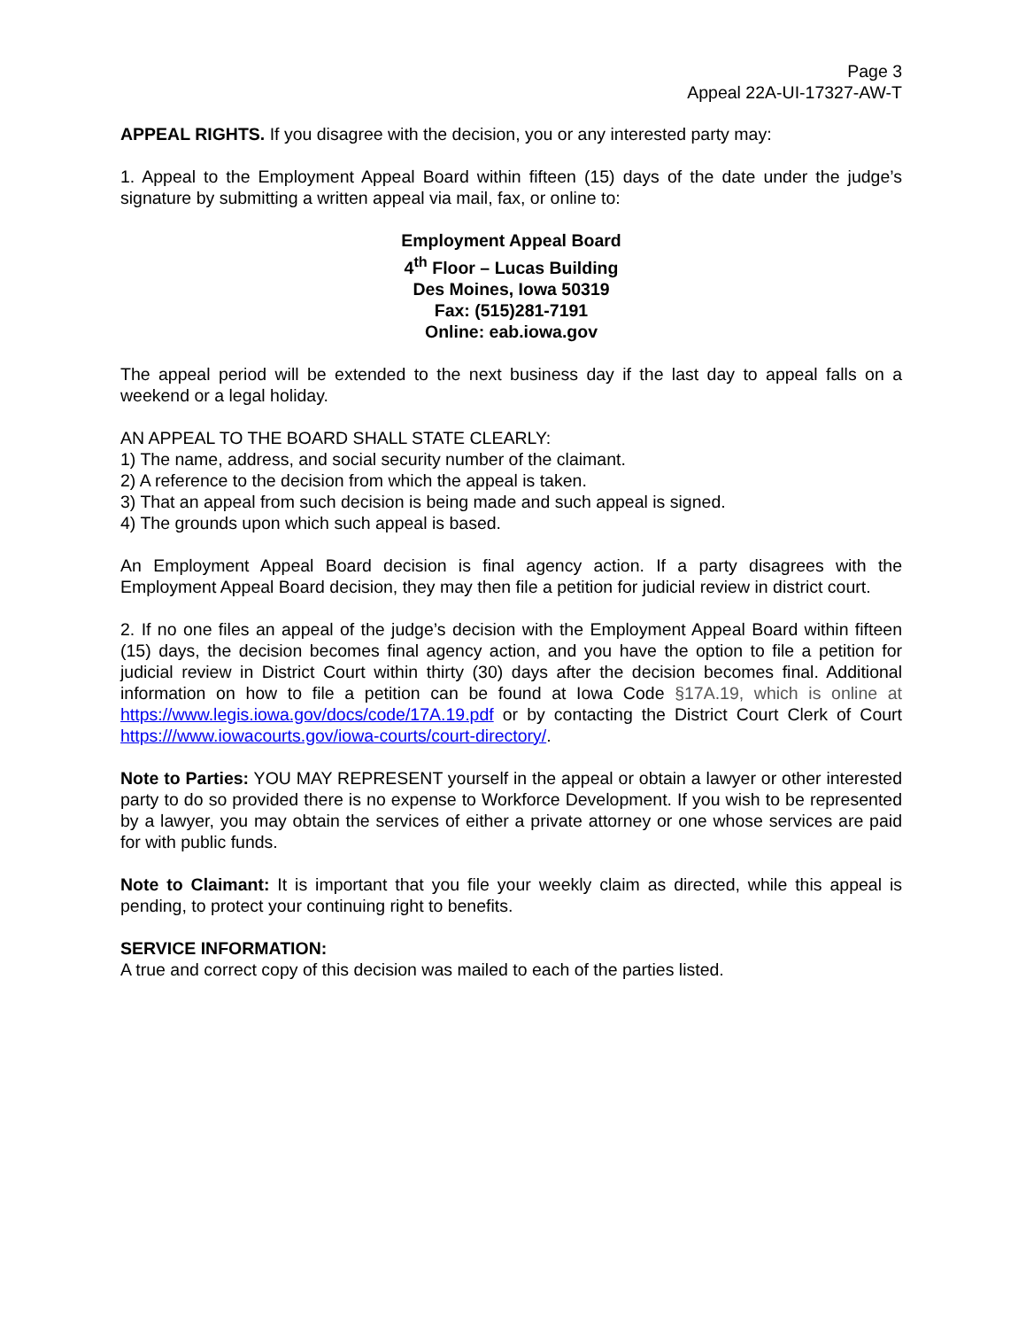Page 3
Appeal 22A-UI-17327-AW-T
APPEAL RIGHTS. If you disagree with the decision, you or any interested party may:
1. Appeal to the Employment Appeal Board within fifteen (15) days of the date under the judge’s signature by submitting a written appeal via mail, fax, or online to:
Employment Appeal Board
4<sup>th</sup> Floor – Lucas Building
Des Moines, Iowa 50319
Fax: (515)281-7191
Online: eab.iowa.gov
The appeal period will be extended to the next business day if the last day to appeal falls on a weekend or a legal holiday.
AN APPEAL TO THE BOARD SHALL STATE CLEARLY:
1) The name, address, and social security number of the claimant.
2) A reference to the decision from which the appeal is taken.
3) That an appeal from such decision is being made and such appeal is signed.
4) The grounds upon which such appeal is based.
An Employment Appeal Board decision is final agency action. If a party disagrees with the Employment Appeal Board decision, they may then file a petition for judicial review in district court.
2. If no one files an appeal of the judge’s decision with the Employment Appeal Board within fifteen (15) days, the decision becomes final agency action, and you have the option to file a petition for judicial review in District Court within thirty (30) days after the decision becomes final. Additional information on how to file a petition can be found at Iowa Code §17A.19, which is online at https://www.legis.iowa.gov/docs/code/17A.19.pdf or by contacting the District Court Clerk of Court https:///www.iowacourts.gov/iowa-courts/court-directory/.
Note to Parties: YOU MAY REPRESENT yourself in the appeal or obtain a lawyer or other interested party to do so provided there is no expense to Workforce Development. If you wish to be represented by a lawyer, you may obtain the services of either a private attorney or one whose services are paid for with public funds.
Note to Claimant: It is important that you file your weekly claim as directed, while this appeal is pending, to protect your continuing right to benefits.
SERVICE INFORMATION:
A true and correct copy of this decision was mailed to each of the parties listed.